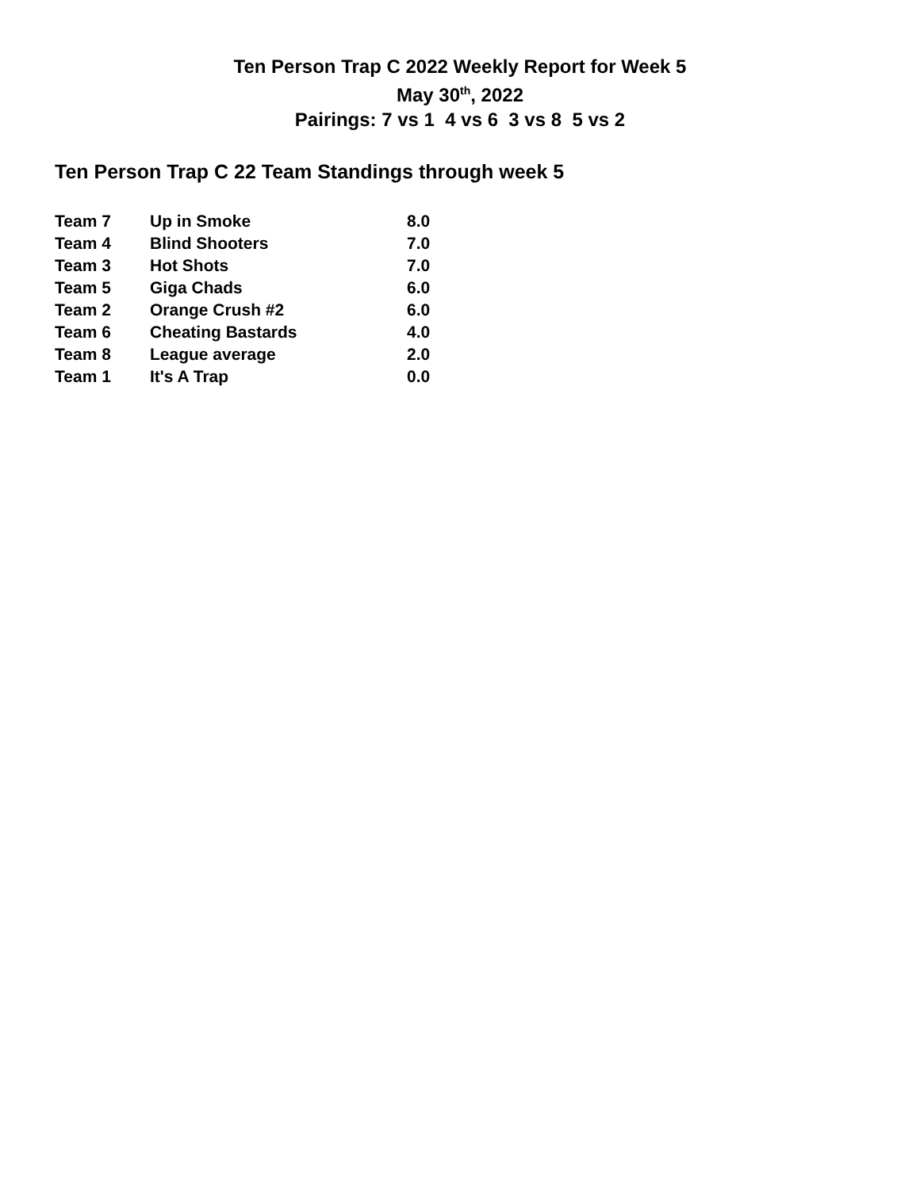Ten Person Trap C 2022 Weekly Report for Week 5
May 30<sup>th</sup>, 2022
Pairings: 7 vs 1 4 vs 6 3 vs 8 5 vs 2
Ten Person Trap C 22 Team Standings through week 5
| Team 7 | Up in Smoke | 8.0 |
| Team 4 | Blind Shooters | 7.0 |
| Team 3 | Hot Shots | 7.0 |
| Team 5 | Giga Chads | 6.0 |
| Team 2 | Orange Crush #2 | 6.0 |
| Team 6 | Cheating Bastards | 4.0 |
| Team 8 | League average | 2.0 |
| Team 1 | It's A Trap | 0.0 |